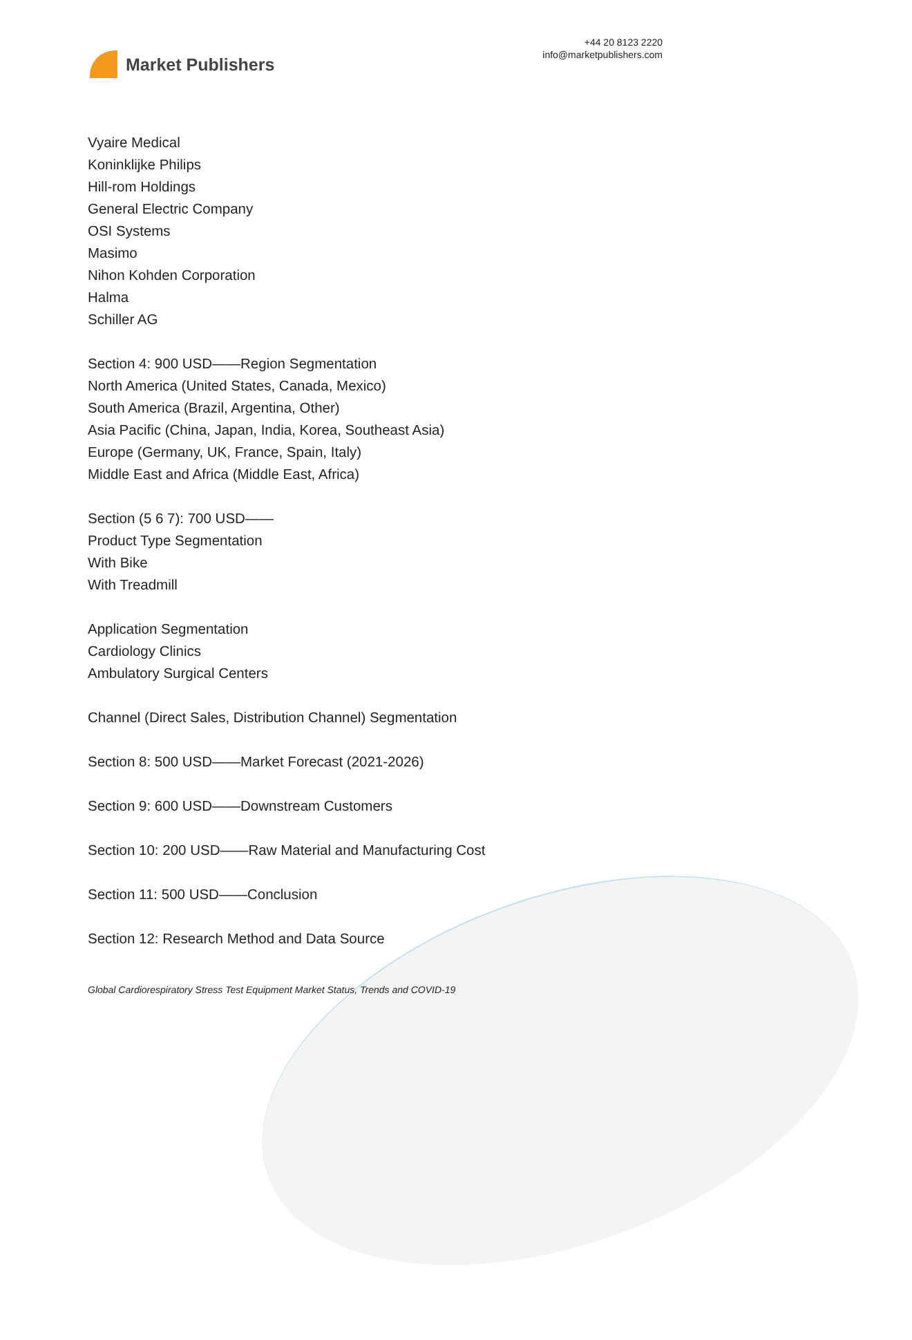Market Publishers
+44 20 8123 2220
info@marketpublishers.com
Vyaire Medical
Koninklijke Philips
Hill-rom Holdings
General Electric Company
OSI Systems
Masimo
Nihon Kohden Corporation
Halma
Schiller AG
Section 4: 900 USD——Region Segmentation
North America (United States, Canada, Mexico)
South America (Brazil, Argentina, Other)
Asia Pacific (China, Japan, India, Korea, Southeast Asia)
Europe (Germany, UK, France, Spain, Italy)
Middle East and Africa (Middle East, Africa)
Section (5 6 7): 700 USD——
Product Type Segmentation
With Bike
With Treadmill
Application Segmentation
Cardiology Clinics
Ambulatory Surgical Centers
Channel (Direct Sales, Distribution Channel) Segmentation
Section 8: 500 USD——Market Forecast (2021-2026)
Section 9: 600 USD——Downstream Customers
Section 10: 200 USD——Raw Material and Manufacturing Cost
Section 11: 500 USD——Conclusion
Section 12: Research Method and Data Source
Global Cardiorespiratory Stress Test Equipment Market Status, Trends and COVID-19